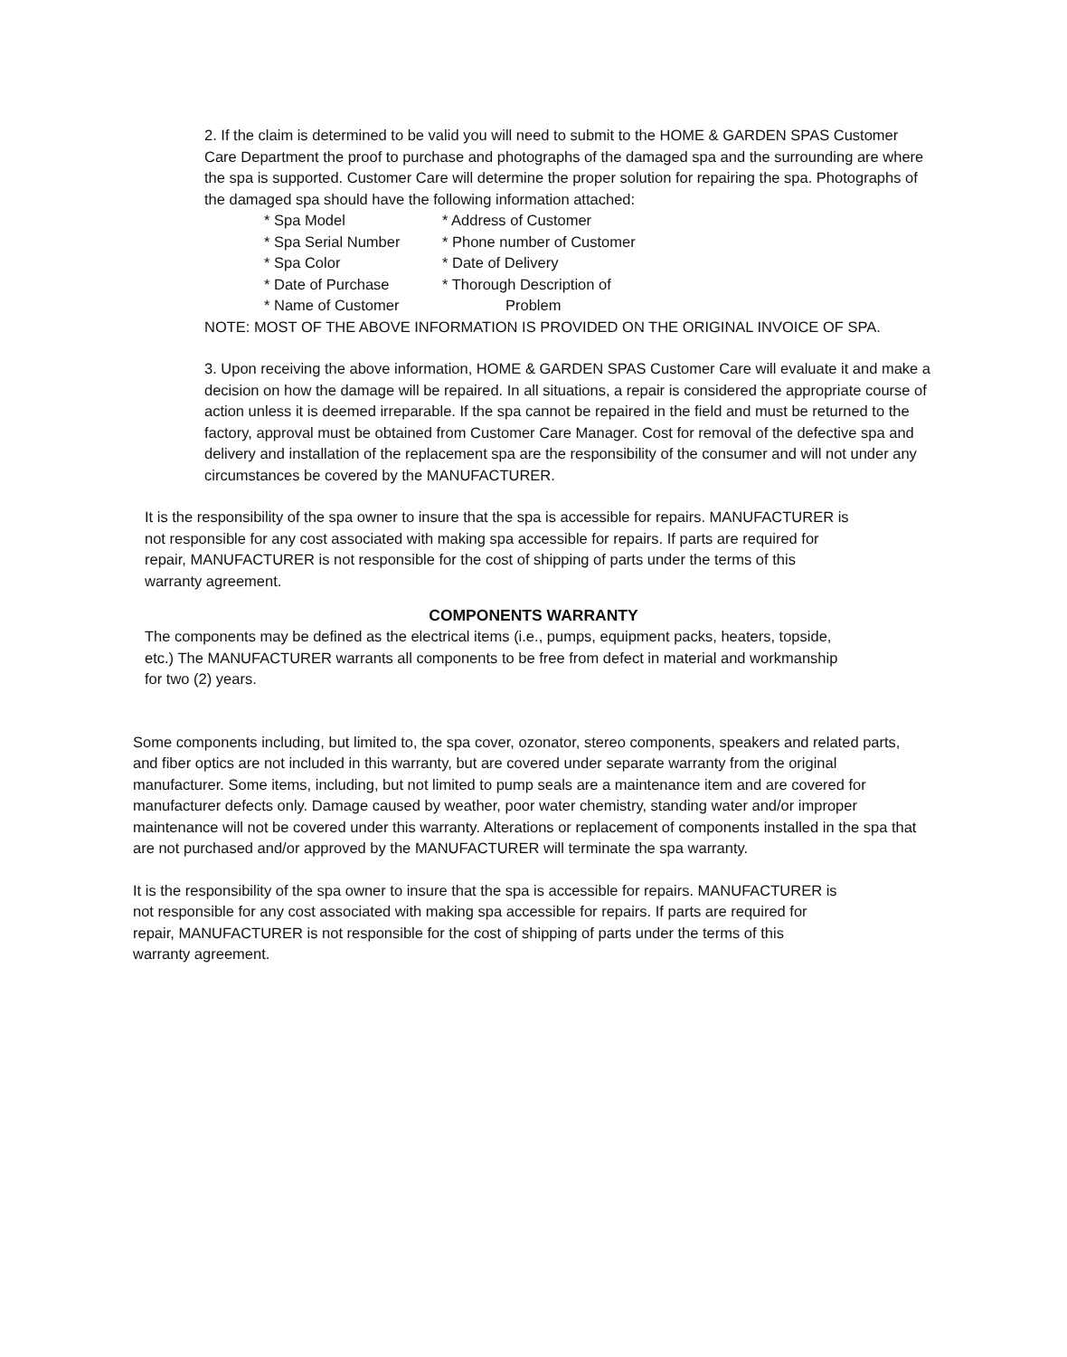2. If the claim is determined to be valid you will need to submit to the HOME & GARDEN SPAS Customer Care Department the proof to purchase and photographs of the damaged spa and the surrounding are where the spa is supported. Customer Care will determine the proper solution for repairing the spa. Photographs of the damaged spa should have the following information attached:
* Spa Model * Address of Customer * Spa Serial Number * Phone number of Customer * Spa Color * Date of Delivery * Date of Purchase * Thorough Description of * Name of Customer Problem
NOTE: MOST OF THE ABOVE INFORMATION IS PROVIDED ON THE ORIGINAL INVOICE OF SPA.
3. Upon receiving the above information, HOME & GARDEN SPAS Customer Care will evaluate it and make a decision on how the damage will be repaired. In all situations, a repair is considered the appropriate course of action unless it is deemed irreparable. If the spa cannot be repaired in the field and must be returned to the factory, approval must be obtained from Customer Care Manager. Cost for removal of the defective spa and delivery and installation of the replacement spa are the responsibility of the consumer and will not under any circumstances be covered by the MANUFACTURER.
It is the responsibility of the spa owner to insure that the spa is accessible for repairs. MANUFACTURER is not responsible for any cost associated with making spa accessible for repairs. If parts are required for repair, MANUFACTURER is not responsible for the cost of shipping of parts under the terms of this warranty agreement.
COMPONENTS WARRANTY
The components may be defined as the electrical items (i.e., pumps, equipment packs, heaters, topside, etc.) The MANUFACTURER warrants all components to be free from defect in material and workmanship for two (2) years.
Some components including, but limited to, the spa cover, ozonator, stereo components, speakers and related parts, and fiber optics are not included in this warranty, but are covered under separate warranty from the original manufacturer. Some items, including, but not limited to pump seals are a maintenance item and are covered for manufacturer defects only. Damage caused by weather, poor water chemistry, standing water and/or improper maintenance will not be covered under this warranty. Alterations or replacement of components installed in the spa that are not purchased and/or approved by the MANUFACTURER will terminate the spa warranty.
It is the responsibility of the spa owner to insure that the spa is accessible for repairs. MANUFACTURER is not responsible for any cost associated with making spa accessible for repairs. If parts are required for repair, MANUFACTURER is not responsible for the cost of shipping of parts under the terms of this warranty agreement.